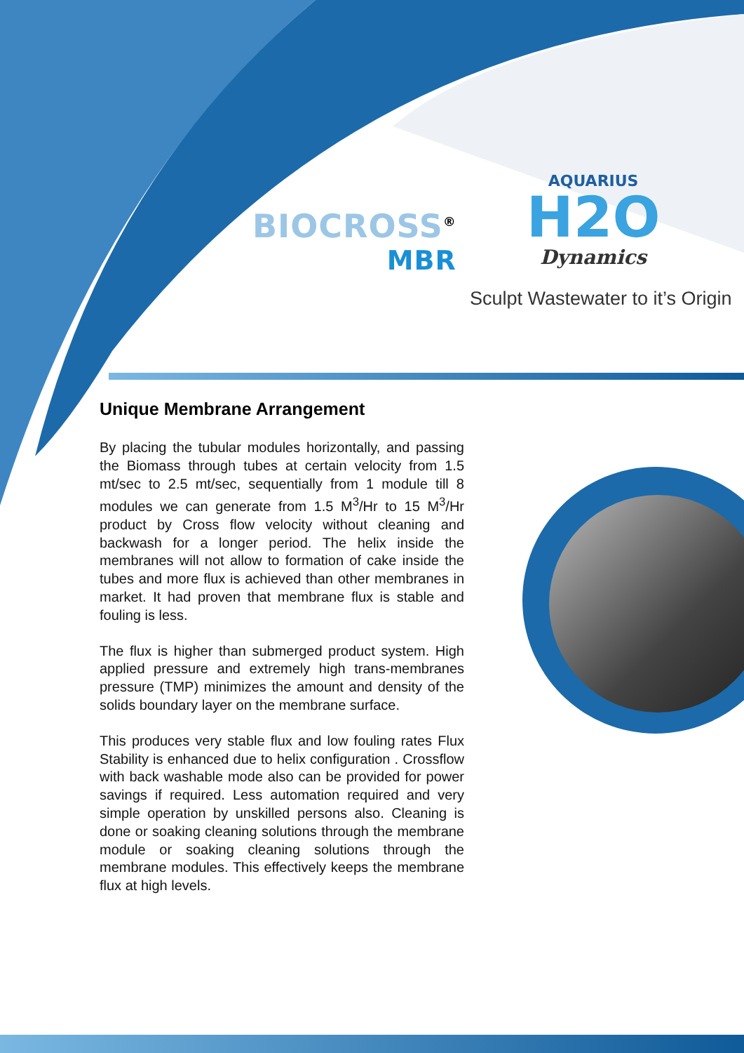BIOCROSS<sup>®</sup> MBR AQUARIUS
H2O
Dynamics
Sculpt Wastewater to it’s Origin
Unique Membrane Arrangement
By placing the tubular modules horizontally, and passing the Biomass through tubes at certain velocity from 1.5 mt/sec to 2.5 mt/sec, sequentially from 1 module till 8 modules we can generate from 1.5 M<sup>3</sup>/Hr to 15 M<sup>3</sup>/Hr product by Cross flow velocity without cleaning and backwash for a longer period. The helix inside the membranes will not allow to formation of cake inside the tubes and more flux is achieved than other membranes in market. It had proven that membrane flux is stable and fouling is less.
The flux is higher than submerged product system. High applied pressure and extremely high trans-membranes pressure (TMP) minimizes the amount and density of the solids boundary layer on the membrane surface.
This produces very stable flux and low fouling rates Flux Stability is enhanced due to helix configuration . Crossflow with back washable mode also can be provided for power savings if required. Less automation required and very simple operation by unskilled persons also. Cleaning is done or soaking cleaning solutions through the membrane module or soaking cleaning solutions through the membrane modules. This effectively keeps the membrane flux at high levels.